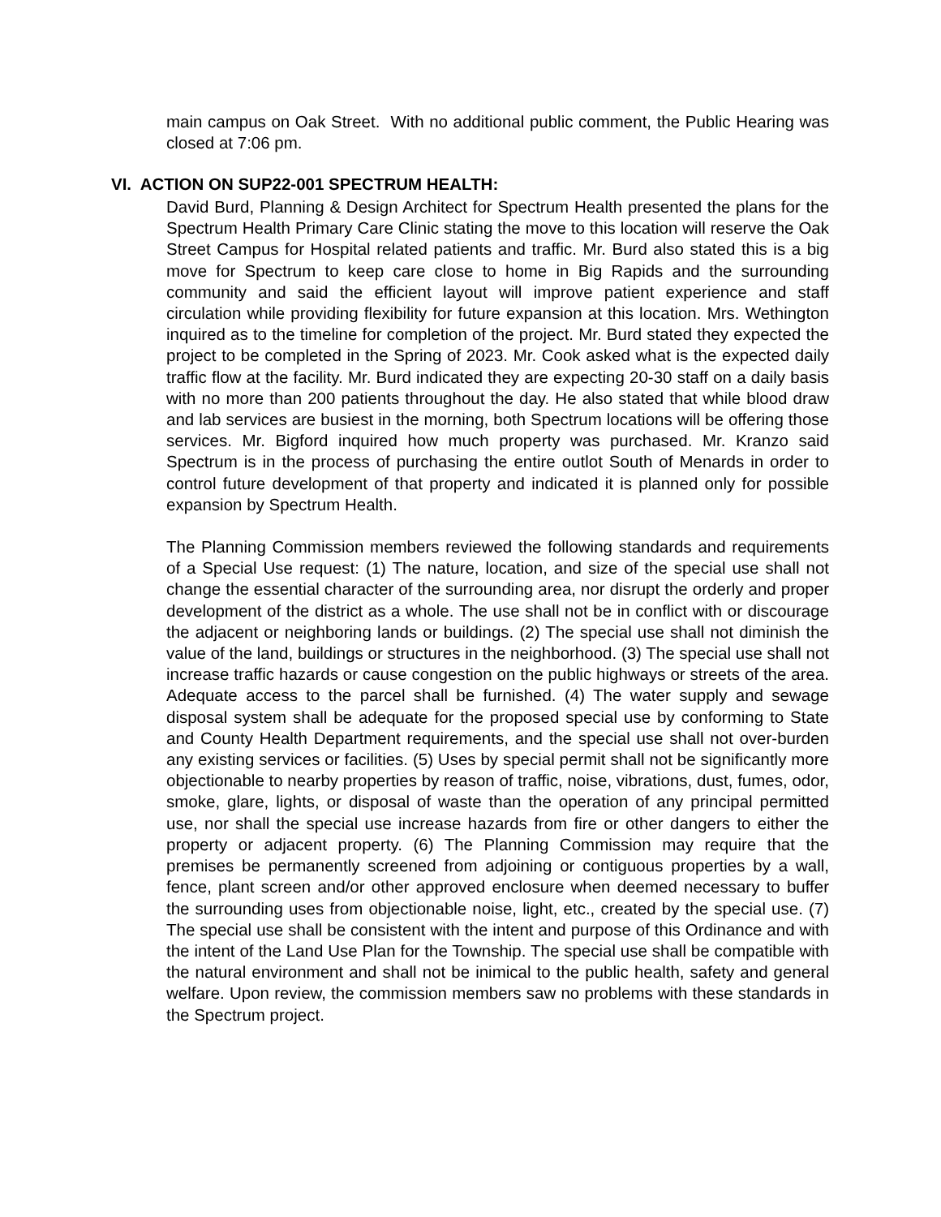main campus on Oak Street. With no additional public comment, the Public Hearing was closed at 7:06 pm.
VI. ACTION ON SUP22-001 SPECTRUM HEALTH:
David Burd, Planning & Design Architect for Spectrum Health presented the plans for the Spectrum Health Primary Care Clinic stating the move to this location will reserve the Oak Street Campus for Hospital related patients and traffic. Mr. Burd also stated this is a big move for Spectrum to keep care close to home in Big Rapids and the surrounding community and said the efficient layout will improve patient experience and staff circulation while providing flexibility for future expansion at this location. Mrs. Wethington inquired as to the timeline for completion of the project. Mr. Burd stated they expected the project to be completed in the Spring of 2023. Mr. Cook asked what is the expected daily traffic flow at the facility. Mr. Burd indicated they are expecting 20-30 staff on a daily basis with no more than 200 patients throughout the day. He also stated that while blood draw and lab services are busiest in the morning, both Spectrum locations will be offering those services. Mr. Bigford inquired how much property was purchased. Mr. Kranzo said Spectrum is in the process of purchasing the entire outlot South of Menards in order to control future development of that property and indicated it is planned only for possible expansion by Spectrum Health.
The Planning Commission members reviewed the following standards and requirements of a Special Use request: (1) The nature, location, and size of the special use shall not change the essential character of the surrounding area, nor disrupt the orderly and proper development of the district as a whole. The use shall not be in conflict with or discourage the adjacent or neighboring lands or buildings. (2) The special use shall not diminish the value of the land, buildings or structures in the neighborhood. (3) The special use shall not increase traffic hazards or cause congestion on the public highways or streets of the area. Adequate access to the parcel shall be furnished. (4) The water supply and sewage disposal system shall be adequate for the proposed special use by conforming to State and County Health Department requirements, and the special use shall not over-burden any existing services or facilities. (5) Uses by special permit shall not be significantly more objectionable to nearby properties by reason of traffic, noise, vibrations, dust, fumes, odor, smoke, glare, lights, or disposal of waste than the operation of any principal permitted use, nor shall the special use increase hazards from fire or other dangers to either the property or adjacent property. (6) The Planning Commission may require that the premises be permanently screened from adjoining or contiguous properties by a wall, fence, plant screen and/or other approved enclosure when deemed necessary to buffer the surrounding uses from objectionable noise, light, etc., created by the special use. (7) The special use shall be consistent with the intent and purpose of this Ordinance and with the intent of the Land Use Plan for the Township. The special use shall be compatible with the natural environment and shall not be inimical to the public health, safety and general welfare. Upon review, the commission members saw no problems with these standards in the Spectrum project.